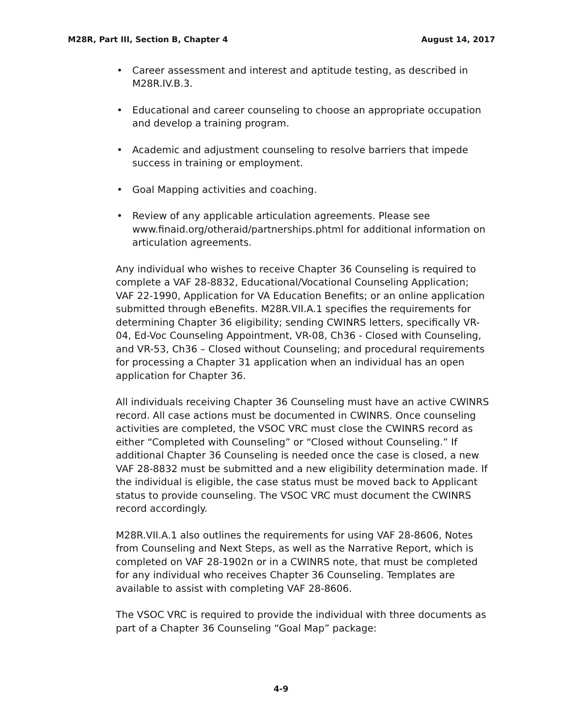M28R, Part III, Section B, Chapter 4 August 14, 2017
• Career assessment and interest and aptitude testing, as described in M28R.IV.B.3.
• Educational and career counseling to choose an appropriate occupation and develop a training program.
• Academic and adjustment counseling to resolve barriers that impede success in training or employment.
• Goal Mapping activities and coaching.
• Review of any applicable articulation agreements. Please see www.finaid.org/otheraid/partnerships.phtml for additional information on articulation agreements.
Any individual who wishes to receive Chapter 36 Counseling is required to complete a VAF 28-8832, Educational/Vocational Counseling Application; VAF 22-1990, Application for VA Education Benefits; or an online application submitted through eBenefits. M28R.VII.A.1 specifies the requirements for determining Chapter 36 eligibility; sending CWINRS letters, specifically VR-04, Ed-Voc Counseling Appointment, VR-08, Ch36 - Closed with Counseling, and VR-53, Ch36 – Closed without Counseling; and procedural requirements for processing a Chapter 31 application when an individual has an open application for Chapter 36.
All individuals receiving Chapter 36 Counseling must have an active CWINRS record. All case actions must be documented in CWINRS. Once counseling activities are completed, the VSOC VRC must close the CWINRS record as either “Completed with Counseling” or “Closed without Counseling.” If additional Chapter 36 Counseling is needed once the case is closed, a new VAF 28-8832 must be submitted and a new eligibility determination made. If the individual is eligible, the case status must be moved back to Applicant status to provide counseling. The VSOC VRC must document the CWINRS record accordingly.
M28R.VII.A.1 also outlines the requirements for using VAF 28-8606, Notes from Counseling and Next Steps, as well as the Narrative Report, which is completed on VAF 28-1902n or in a CWINRS note, that must be completed for any individual who receives Chapter 36 Counseling. Templates are available to assist with completing VAF 28-8606.
The VSOC VRC is required to provide the individual with three documents as part of a Chapter 36 Counseling “Goal Map” package:
4-9